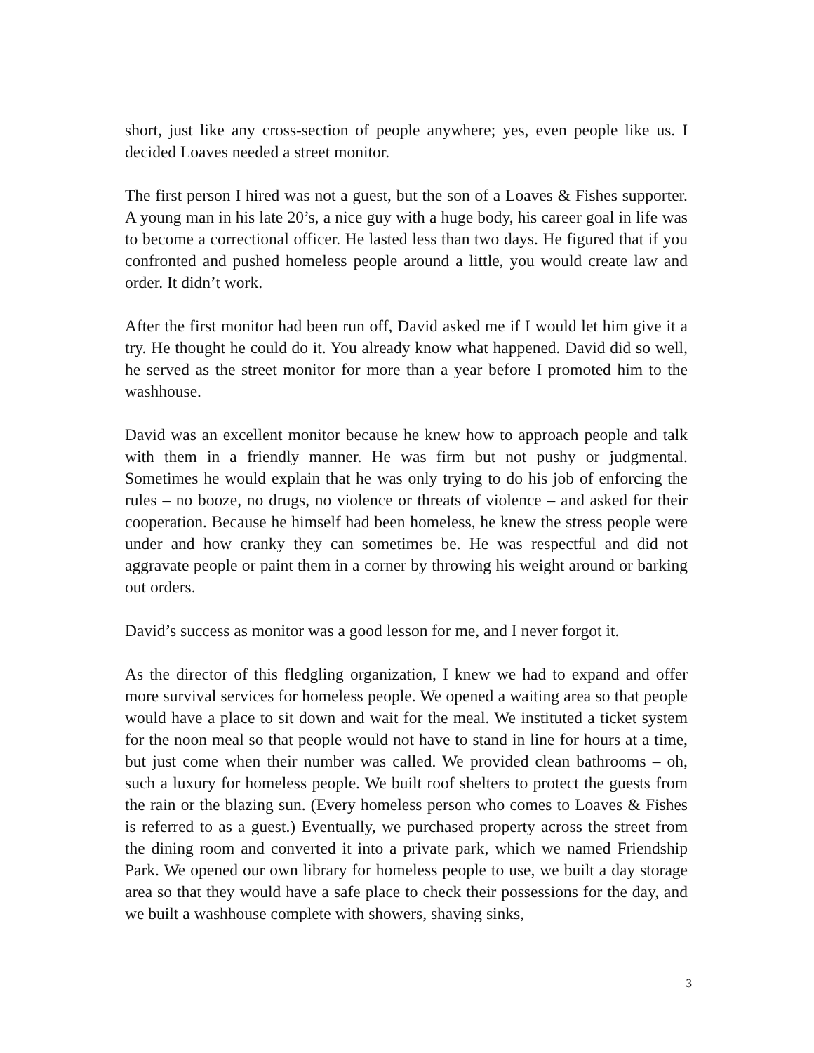short, just like any cross-section of people anywhere; yes, even people like us. I decided Loaves needed a street monitor.
The first person I hired was not a guest, but the son of a Loaves & Fishes supporter. A young man in his late 20’s, a nice guy with a huge body, his career goal in life was to become a correctional officer. He lasted less than two days. He figured that if you confronted and pushed homeless people around a little, you would create law and order. It didn’t work.
After the first monitor had been run off, David asked me if I would let him give it a try. He thought he could do it. You already know what happened. David did so well, he served as the street monitor for more than a year before I promoted him to the washhouse.
David was an excellent monitor because he knew how to approach people and talk with them in a friendly manner. He was firm but not pushy or judgmental. Sometimes he would explain that he was only trying to do his job of enforcing the rules – no booze, no drugs, no violence or threats of violence – and asked for their cooperation. Because he himself had been homeless, he knew the stress people were under and how cranky they can sometimes be. He was respectful and did not aggravate people or paint them in a corner by throwing his weight around or barking out orders.
David’s success as monitor was a good lesson for me, and I never forgot it.
As the director of this fledgling organization, I knew we had to expand and offer more survival services for homeless people. We opened a waiting area so that people would have a place to sit down and wait for the meal. We instituted a ticket system for the noon meal so that people would not have to stand in line for hours at a time, but just come when their number was called. We provided clean bathrooms – oh, such a luxury for homeless people. We built roof shelters to protect the guests from the rain or the blazing sun. (Every homeless person who comes to Loaves & Fishes is referred to as a guest.) Eventually, we purchased property across the street from the dining room and converted it into a private park, which we named Friendship Park. We opened our own library for homeless people to use, we built a day storage area so that they would have a safe place to check their possessions for the day, and we built a washhouse complete with showers, shaving sinks,
3